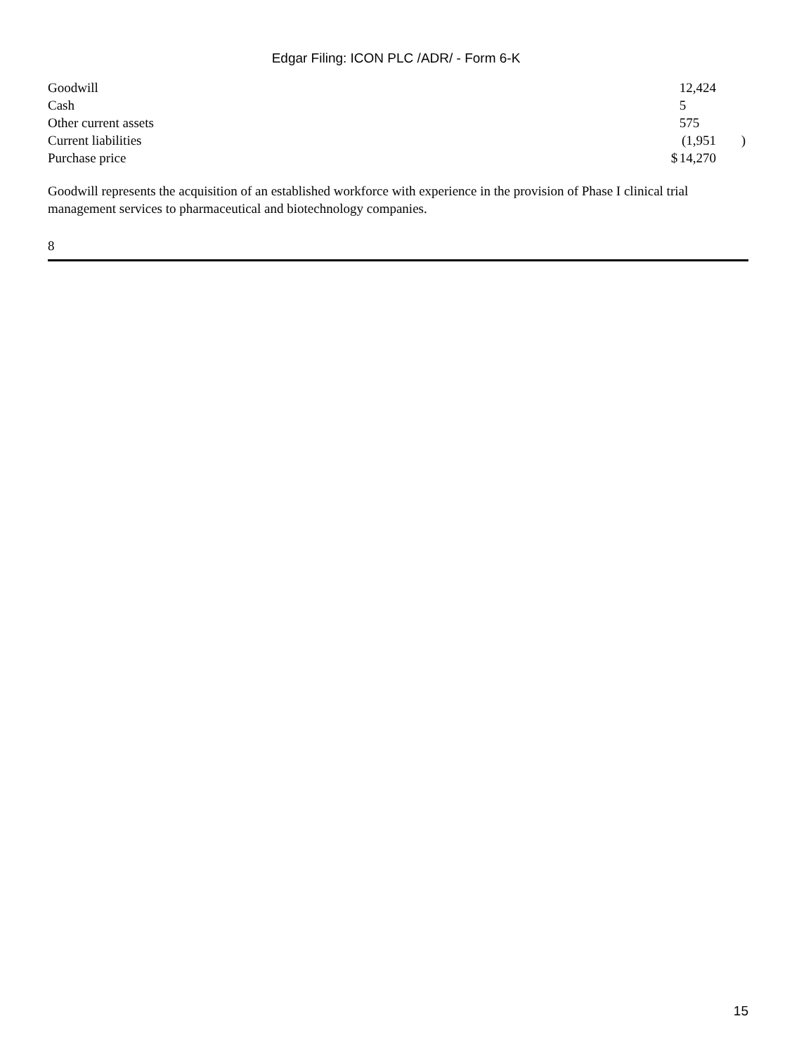Edgar Filing: ICON PLC /ADR/ - Form 6-K
| Goodwill | | 12,424 | |
| Cash | | 5 | |
| Other current assets | | 575 | |
| Current liabilities | | (1,951 | ) |
| Purchase price | $ | 14,270 | |
Goodwill represents the acquisition of an established workforce with experience in the provision of Phase I clinical trial management services to pharmaceutical and biotechnology companies.
8
15